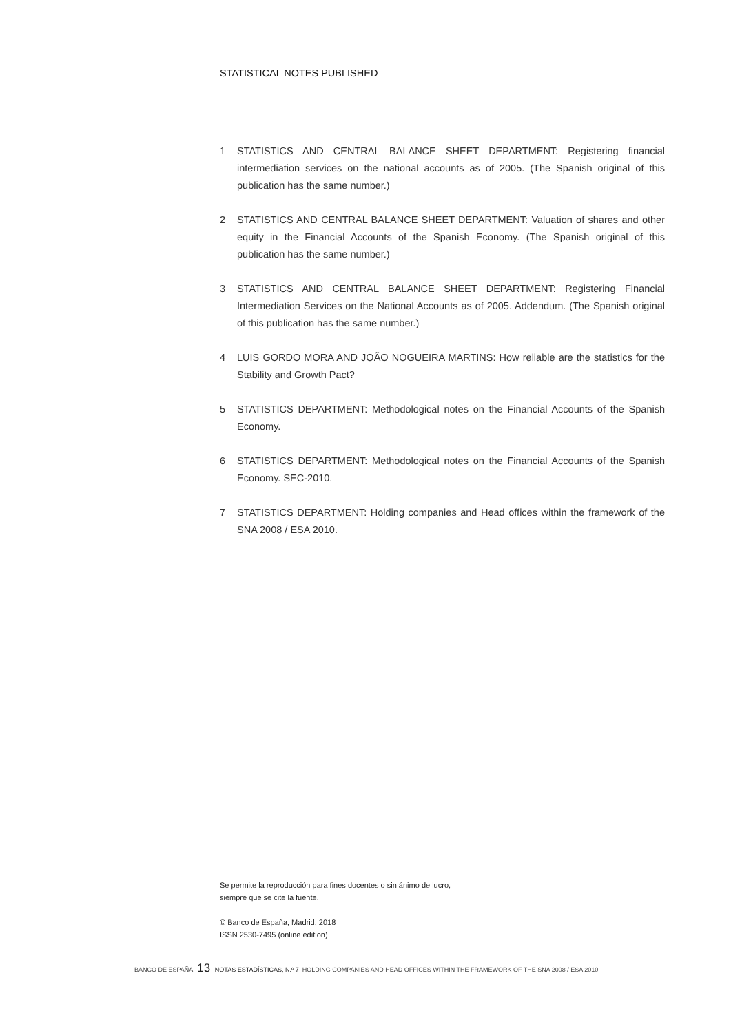STATISTICAL NOTES PUBLISHED
1 STATISTICS AND CENTRAL BALANCE SHEET DEPARTMENT: Registering financial intermediation services on the national accounts as of 2005. (The Spanish original of this publication has the same number.)
2 STATISTICS AND CENTRAL BALANCE SHEET DEPARTMENT: Valuation of shares and other equity in the Financial Accounts of the Spanish Economy. (The Spanish original of this publication has the same number.)
3 STATISTICS AND CENTRAL BALANCE SHEET DEPARTMENT: Registering Financial Intermediation Services on the National Accounts as of 2005. Addendum. (The Spanish original of this publication has the same number.)
4 LUIS GORDO MORA AND JOÃO NOGUEIRA MARTINS: How reliable are the statistics for the Stability and Growth Pact?
5 STATISTICS DEPARTMENT: Methodological notes on the Financial Accounts of the Spanish Economy.
6 STATISTICS DEPARTMENT: Methodological notes on the Financial Accounts of the Spanish Economy. SEC-2010.
7 STATISTICS DEPARTMENT: Holding companies and Head offices within the framework of the SNA 2008 / ESA 2010.
Se permite la reproducción para fines docentes o sin ánimo de lucro,
siempre que se cite la fuente.
© Banco de España, Madrid, 2018
ISSN 2530-7495 (online edition)
BANCO DE ESPAÑA 13 NOTAS ESTADÍSTICAS, N.º 7 HOLDING COMPANIES AND HEAD OFFICES WITHIN THE FRAMEWORK OF THE SNA 2008 / ESA 2010